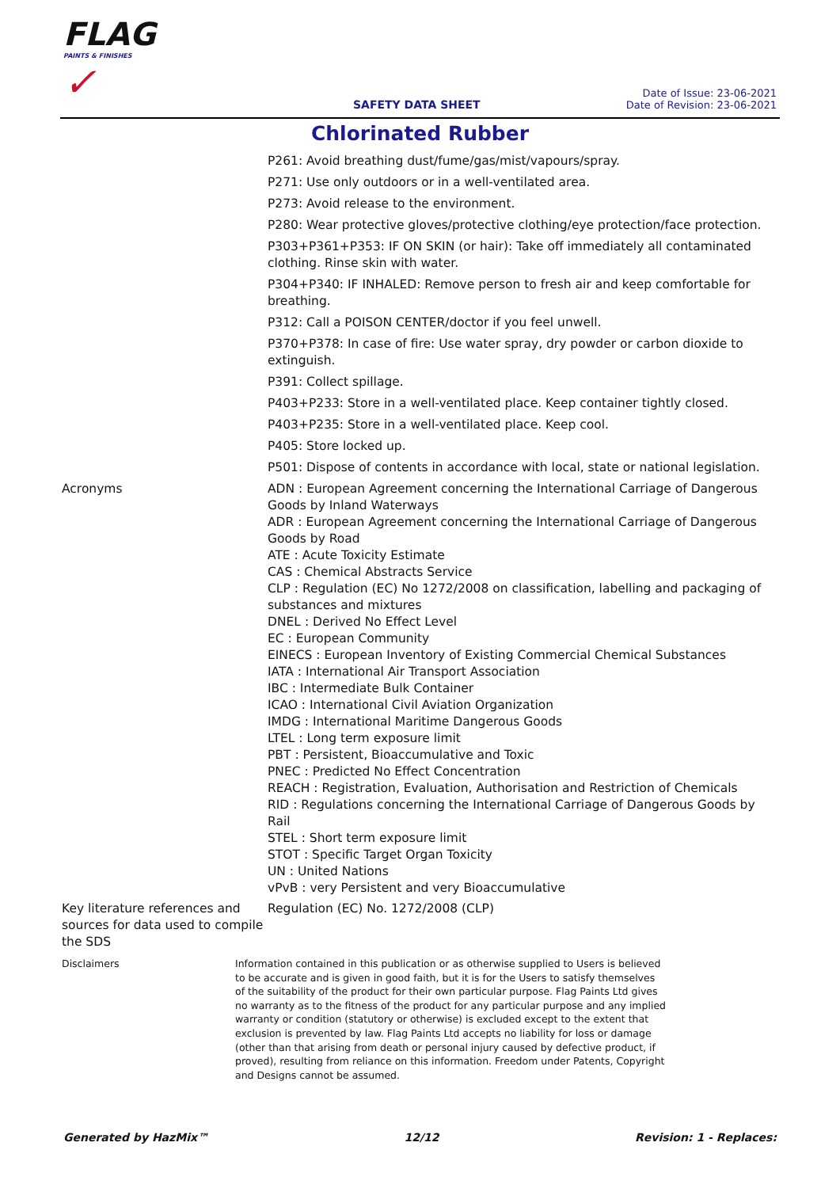FLAG
PAINTS & FINISHES
✓
SAFETY DATA SHEET
Date of Issue: 23-06-2021
Date of Revision: 23-06-2021
Chlorinated Rubber
P261: Avoid breathing dust/fume/gas/mist/vapours/spray.
P271: Use only outdoors or in a well-ventilated area.
P273: Avoid release to the environment.
P280: Wear protective gloves/protective clothing/eye protection/face protection.
P303+P361+P353: IF ON SKIN (or hair): Take off immediately all contaminated clothing. Rinse skin with water.
P304+P340: IF INHALED: Remove person to fresh air and keep comfortable for breathing.
P312: Call a POISON CENTER/doctor if you feel unwell.
P370+P378: In case of fire: Use water spray, dry powder or carbon dioxide to extinguish.
P391: Collect spillage.
P403+P233: Store in a well-ventilated place. Keep container tightly closed.
P403+P235: Store in a well-ventilated place. Keep cool.
P405: Store locked up.
P501: Dispose of contents in accordance with local, state or national legislation.
Acronyms ADN : European Agreement concerning the International Carriage of Dangerous Goods by Inland Waterways
ADR : European Agreement concerning the International Carriage of Dangerous Goods by Road
ATE : Acute Toxicity Estimate
CAS : Chemical Abstracts Service
CLP : Regulation (EC) No 1272/2008 on classification, labelling and packaging of substances and mixtures
DNEL : Derived No Effect Level
EC : European Community
EINECS : European Inventory of Existing Commercial Chemical Substances
IATA : International Air Transport Association
IBC : Intermediate Bulk Container
ICAO : International Civil Aviation Organization
IMDG : International Maritime Dangerous Goods
LTEL : Long term exposure limit
PBT : Persistent, Bioaccumulative and Toxic
PNEC : Predicted No Effect Concentration
REACH : Registration, Evaluation, Authorisation and Restriction of Chemicals
RID : Regulations concerning the International Carriage of Dangerous Goods by Rail
STEL : Short term exposure limit
STOT : Specific Target Organ Toxicity
UN : United Nations
vPvB : very Persistent and very Bioaccumulative
Key literature references and sources for data used to compile the SDS
Regulation (EC) No. 1272/2008 (CLP)
Disclaimers Information contained in this publication or as otherwise supplied to Users is believed to be accurate and is given in good faith, but it is for the Users to satisfy themselves of the suitability of the product for their own particular purpose. Flag Paints Ltd gives no warranty as to the fitness of the product for any particular purpose and any implied warranty or condition (statutory or otherwise) is excluded except to the extent that exclusion is prevented by law. Flag Paints Ltd accepts no liability for loss or damage (other than that arising from death or personal injury caused by defective product, if proved), resulting from reliance on this information. Freedom under Patents, Copyright and Designs cannot be assumed.
Generated by HazMix™ 12/12 Revision: 1 - Replaces: